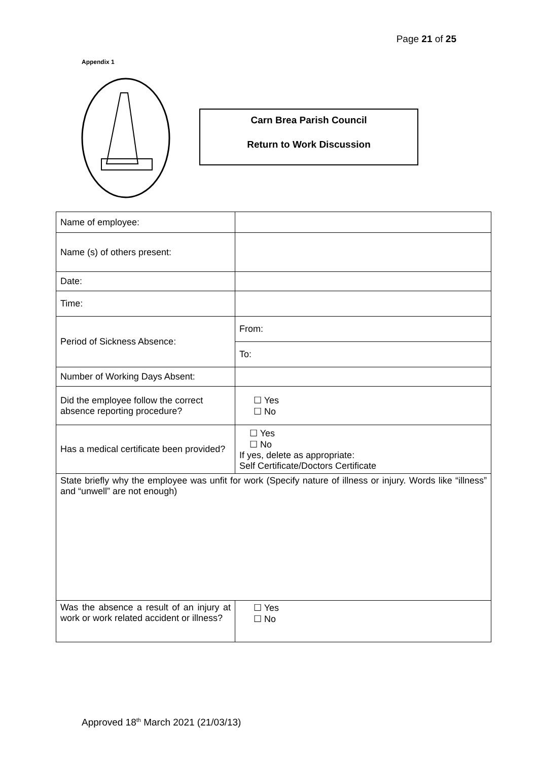Page 21 of 25
Appendix 1
Carn Brea Parish Council
Return to Work Discussion
| Name of employee: | |
| Name (s) of others present: | |
| Date: | |
| Time: | |
| Period of Sickness Absence: | From: |
| | To: |
| Number of Working Days Absent: | |
| Did the employee follow the correct absence reporting procedure? | ☐ Yes ☐ No |
| Has a medical certificate been provided? | ☐ Yes ☐ No If yes, delete as appropriate: Self Certificate/Doctors Certificate |
| State briefly why the employee was unfit for work (Specify nature of illness or injury. Words like “illness” and “unwell” are not enough) | |
| Was the absence a result of an injury at work or work related accident or illness? | ☐ Yes ☐ No |
Approved 18<sup>th</sup> March 2021 (21/03/13)